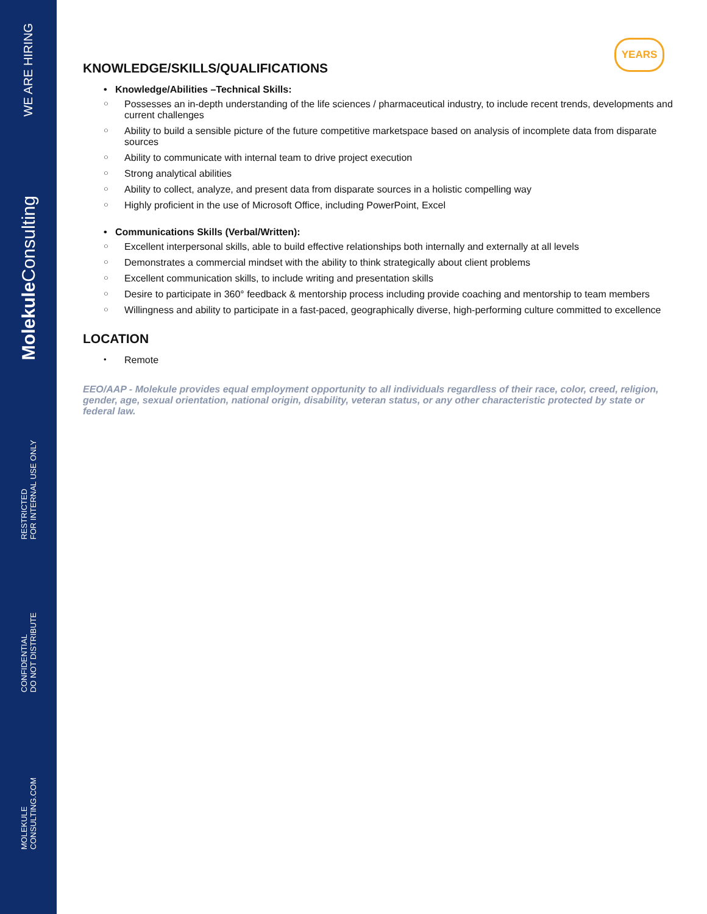WE ARE HIRING
Molekule Consulting
RESTRICTED
FOR INTERNAL USE ONLY
CONFIDENTIAL
DO NOT DISTRIBUTE
MOLEKULE
CONSULTING.COM
YEARS
KNOWLEDGE/SKILLS/QUALIFICATIONS
• Knowledge/Abilities –Technical Skills:
○ Possesses an in-depth understanding of the life sciences / pharmaceutical industry, to include recent trends, developments and current challenges
○ Ability to build a sensible picture of the future competitive marketspace based on analysis of incomplete data from disparate sources
○ Ability to communicate with internal team to drive project execution
○ Strong analytical abilities
○ Ability to collect, analyze, and present data from disparate sources in a holistic compelling way
○ Highly proficient in the use of Microsoft Office, including PowerPoint, Excel
• Communications Skills (Verbal/Written):
○ Excellent interpersonal skills, able to build effective relationships both internally and externally at all levels
○ Demonstrates a commercial mindset with the ability to think strategically about client problems
○ Excellent communication skills, to include writing and presentation skills
○ Desire to participate in 360° feedback & mentorship process including provide coaching and mentorship to team members
○ Willingness and ability to participate in a fast-paced, geographically diverse, high-performing culture committed to excellence
LOCATION
• Remote
EEO/AAP - Molekule provides equal employment opportunity to all individuals regardless of their race, color, creed, religion, gender, age, sexual orientation, national origin, disability, veteran status, or any other characteristic protected by state or federal law.